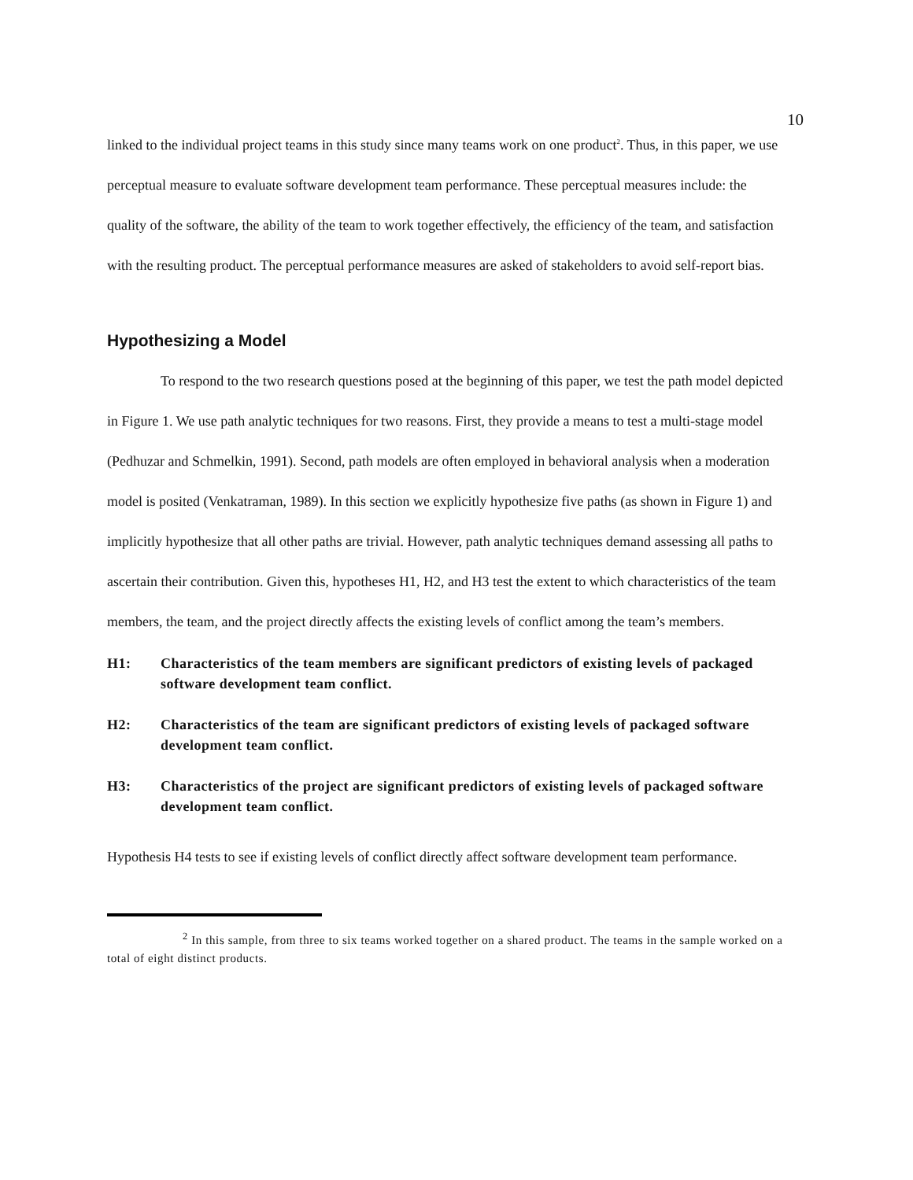10
linked to the individual project teams in this study since many teams work on one product<sup>2</sup>. Thus, in this paper, we use perceptual measure to evaluate software development team performance. These perceptual measures include: the quality of the software, the ability of the team to work together effectively, the efficiency of the team, and satisfaction with the resulting product. The perceptual performance measures are asked of stakeholders to avoid self-report bias.
Hypothesizing a Model
To respond to the two research questions posed at the beginning of this paper, we test the path model depicted in Figure 1. We use path analytic techniques for two reasons. First, they provide a means to test a multi-stage model (Pedhuzar and Schmelkin, 1991). Second, path models are often employed in behavioral analysis when a moderation model is posited (Venkatraman, 1989). In this section we explicitly hypothesize five paths (as shown in Figure 1) and implicitly hypothesize that all other paths are trivial. However, path analytic techniques demand assessing all paths to ascertain their contribution. Given this, hypotheses H1, H2, and H3 test the extent to which characteristics of the team members, the team, and the project directly affects the existing levels of conflict among the team’s members.
H1: Characteristics of the team members are significant predictors of existing levels of packaged software development team conflict.
H2: Characteristics of the team are significant predictors of existing levels of packaged software development team conflict.
H3: Characteristics of the project are significant predictors of existing levels of packaged software development team conflict.
Hypothesis H4 tests to see if existing levels of conflict directly affect software development team performance.
<sup>2</sup> In this sample, from three to six teams worked together on a shared product. The teams in the sample worked on a total of eight distinct products.